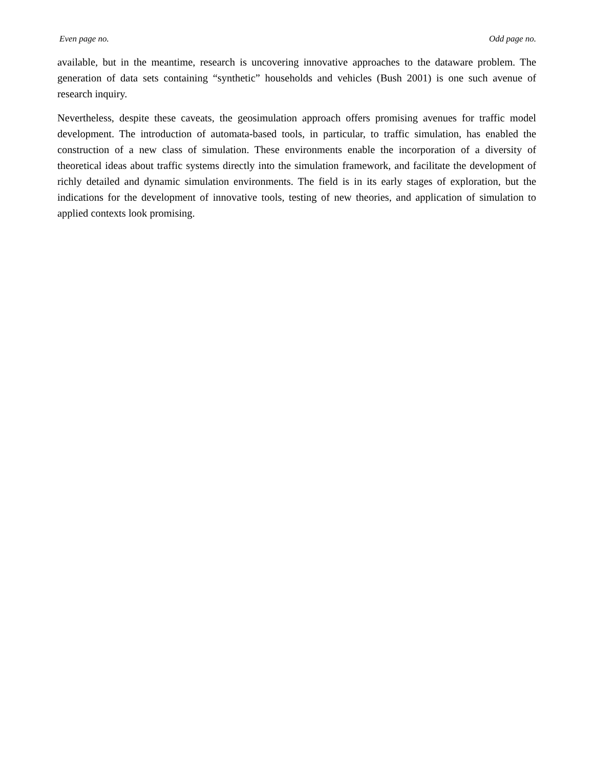Even page no. Odd page no.
available, but in the meantime, research is uncovering innovative approaches to the dataware problem. The generation of data sets containing “synthetic” households and vehicles (Bush 2001) is one such avenue of research inquiry.
Nevertheless, despite these caveats, the geosimulation approach offers promising avenues for traffic model development. The introduction of automata-based tools, in particular, to traffic simulation, has enabled the construction of a new class of simulation. These environments enable the incorporation of a diversity of theoretical ideas about traffic systems directly into the simulation framework, and facilitate the development of richly detailed and dynamic simulation environments. The field is in its early stages of exploration, but the indications for the development of innovative tools, testing of new theories, and application of simulation to applied contexts look promising.